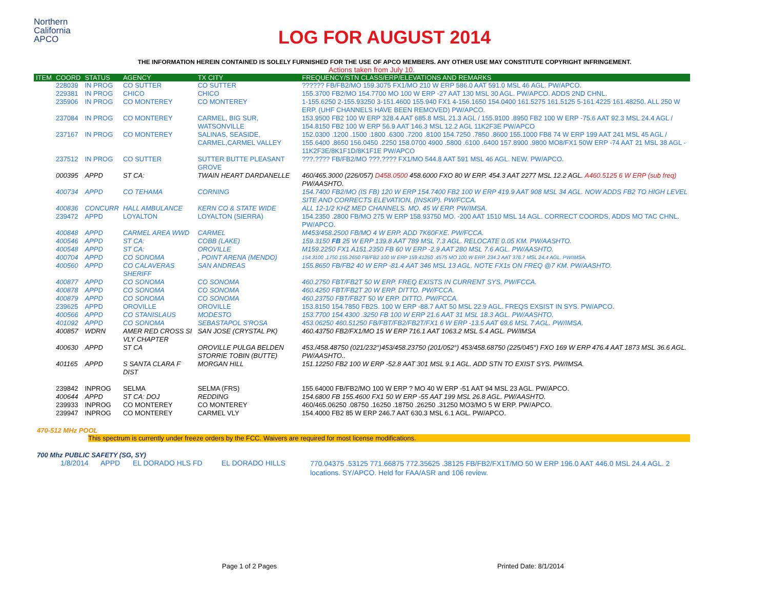Northern
California
APCO
LOG FOR AUGUST 2014
THE INFORMATION HEREIN CONTAINED IS SOLELY FURNISHED FOR THE USE OF APCO MEMBERS. ANY OTHER USE MAY CONSTITUTE COPYRIGHT INFRINGEMENT.
Actions taken from July 10.
| ITEM | COORD | STATUS | AGENCY | TX CITY | FREQUENCY/STN CLASS/ERP/ELEVATIONS AND REMARKS |
| --- | --- | --- | --- | --- | --- |
| | 228039 | IN PROG | CO SUTTER | CO SUTTER | ?????? FB/FB2/MO 159.3075 FX1/MO 210 W ERP 586.0 AAT 591.0 MSL 46 AGL. PW/APCO. |
| | 229381 | IN PROG | CHICO | CHICO | 155.3700 FB2/MO 154.7700 MO 100 W ERP -27 AAT 130 MSL 30 AGL. PW/APCO. ADDS 2ND CHNL. |
| | 235906 | IN PROG | CO MONTEREY | CO MONTEREY | 1-155.6250 2-155.93250 3-151.4600 155.940 FX1 4-156.1650 154.0400 161.5275 161.5125 5-161.4225 161.48250. ALL 250 W ERP. (UHF CHANNELS HAVE BEEN REMOVED) PW/APCO. |
| | 237084 | IN PROG | CO MONTEREY | CARMEL, BIG SUR, WATSONVILLE | 153.9500 FB2 100 W ERP 328.4 AAT 685.8 MSL 21.3 AGL / 155.9100 .8950 FB2 100 W ERP -75.6 AAT 92.3 MSL 24.4 AGL / 154.8150 FB2 100 W ERP 56.9 AAT 146.3 MSL 12.2 AGL 11K2F3E PW/APCO |
| | 237167 | IN PROG | CO MONTEREY | SALINAS, SEASIDE, CARMEL,CARMEL VALLEY | 152.0300 .1200 .1500 .1800 .6300 .7200 .8100 154.7250 .7850 .8600 155.1000 FB8 74 W ERP 199 AAT 241 MSL 45 AGL / 155.6400 .8650 156.0450 .2250 158.0700 4900 .5800 .6100 .6400 157.8900 .9800 MO8/FX1 50W ERP -74 AAT 21 MSL 38 AGL - 11K2F3E/8K1F1D/8K1F1E PW/APCO |
| | 237512 | IN PROG | CO SUTTER | SUTTER BUTTE PLEASANT GROVE | ???.???? FB/FB2/MO ???.???? FX1/MO 544.8 AAT 591 MSL 46 AGL. NEW. PW/APCO. |
| | 000395 | APPD | ST CA: | TWAIN HEART DARDANELLE | 460/465.3000 (226/057) D458.0500 458.6000 FXO 80 W ERP. 454.3 AAT 2277 MSL 12.2 AGL. A460.5125 6 W ERP (sub freq) PW/AASHTO. |
| | 400734 | APPD | CO TEHAMA | CORNING | 154.7400 FB2/MO (IS FB) 120 W ERP 154.7400 FB2 100 W ERP 419.9 AAT 908 MSL 34 AGL. NOW ADDS FB2 TO HIGH LEVEL SITE AND CORRECTS ELEVATION. (INSKIP). PW/FCCA. |
| | 400836 | CONCURR | HALL AMBULANCE | KERN CO & STATE WIDE | ALL 12-1/2 KHZ MED CHANNELS. MO. 45 W ERP. PW/IMSA. |
| | 239472 | APPD | LOYALTON | LOYALTON (SIERRA) | 154.2350 .2800 FB/MO 275 W ERP 158.93750 MO. -200 AAT 1510 MSL 14 AGL. CORRECT COORDS, ADDS MO TAC CHNL. PW/APCO. |
| | 400848 | APPD | CARMEL AREA WWD | CARMEL | M453/458.2500 FB/MO 4 W ERP. ADD 7K60FXE. PW/FCCA. |
| | 400546 | APPD | ST CA: | COBB (LAKE) | 159.3150 FB 25 W ERP 139.8 AAT 789 MSL 7.3 AGL. RELOCATE 0.05 KM. PW/AASHTO. |
| | 400548 | APPD | ST CA: | OROVILLE | M159.2250 FX1 A151.2350 FB 60 W ERP -2.9 AAT 280 MSL 7.6 AGL. PW/AASHTO. |
| | 400704 | APPD | CO SONOMA | , POINT ARENA (MENDO) | 154.3100 .1750 155.2650 FB/FB2 100 W ERP 159.41250 .4575 MO 100 W ERP. 234.2 AAT 376.7 MSL 24.4 AGL. PW/IMSA. |
| | 400560 | APPD | CO CALAVERAS SHERIFF | SAN ANDREAS | 155.8650 FB/FB2 40 W ERP -81.4 AAT 346 MSL 13 AGL. NOTE FX1s ON FREQ @7 KM. PW/AASHTO. |
| | 400877 | APPD | CO SONOMA | CO SONOMA | 460.2750 FBT/FB2T 50 W ERP. FREQ EXISTS IN CURRENT SYS. PW/FCCA. |
| | 400878 | APPD | CO SONOMA | CO SONOMA | 460.4250 FBT/FB2T 20 W ERP. DITTO. PW/FCCA. |
| | 400879 | APPD | CO SONOMA | CO SONOMA | 460.23750 FBT/FB2T 50 W ERP. DITTO. PW/FCCA. |
| | 239625 | APPD | OROVILLE | OROVILLE | 153.8150 154.7850 FB2S. 100 W ERP -88.7 AAT 50 MSL 22.9 AGL. FREQS EXSIST IN SYS. PW/APCO. |
| | 400566 | APPD | CO STANISLAUS | MODESTO | 153.7700 154.4300 .3250 FB 100 W ERP 21.6 AAT 31 MSL 18.3 AGL. PW/AASHTO. |
| | 401092 | APPD | CO SONOMA | SEBASTAPOL S'ROSA | 453.06250 460.51250 FB/FBT/FB2/FB2T/FX1 6 W ERP -13.5 AAT 69.6 MSL 7 AGL. PW/IMSA. |
| | 400857 | WDRN | AMER RED CROSS SI VLY CHAPTER | SAN JOSE (CRYSTAL PK) | 460.43750 FB2/FX1/MO 15 W ERP 716.1 AAT 1063.2 MSL 5.4 AGL. PW/IMSA |
| | 400630 | APPD | ST CA | OROVILLE PULGA BELDEN STORRIE TOBIN (BUTTE) | 453./458.48750 (021/232°)453/458.23750 (201/052°) 453/458.68750 (225/045°) FXO 169 W ERP 476.4 AAT 1873 MSL 36.6 AGL. PW/AASHTO.. |
| | 401165 | APPD | S SANTA CLARA F DIST | MORGAN HILL | 151.12250 FB2 100 W ERP -52.8 AAT 301 MSL 9.1 AGL. ADD STN TO EXIST SYS. PW/IMSA. |
| | 239842 | INPROG | SELMA | SELMA (FRS) | 155.64000 FB/FB2/MO 100 W ERP ? MO 40 W ERP -51 AAT 94 MSL 23 AGL. PW/APCO. |
| | 400644 | APPD | ST CA: DOJ | REDDING | 154.6800 FB 155.4600 FX1 50 W ERP -55 AAT 199 MSL 26.8 AGL. PW/AASHTO. |
| | 239933 | INPROG | CO MONTEREY | CO MONTEREY | 460/465.06250 .08750 .16250 .18750 .26250 .31250 MO3/MO 5 W ERP. PW/APCO. |
| | 239947 | INPROG | CO MONTEREY | CARMEL VLY | 154.4000 FB2 85 W ERP 246.7 AAT 630.3 MSL 6.1 AGL. PW/APCO. |
470-512 MHz POOL
This spectrum is currently under freeze orders by the FCC. Waivers are required for most license modifications.
700 Mhz PUBLIC SAFETY (SG, SY)
| | 1/8/2014 | APPD | EL DORADO HLS FD | EL DORADO HILLS | 770.04375 .53125 771.66875 772.35625 .38125 FB/FB2/FX1T/MO 50 W ERP 196.0 AAT 446.0 MSL 24.4 AGL. 2 locations. SY/APCO. Held for FAA/ASR and 106 review. |
Page 1 of 2 Pages Printed Date: 8/1/2014